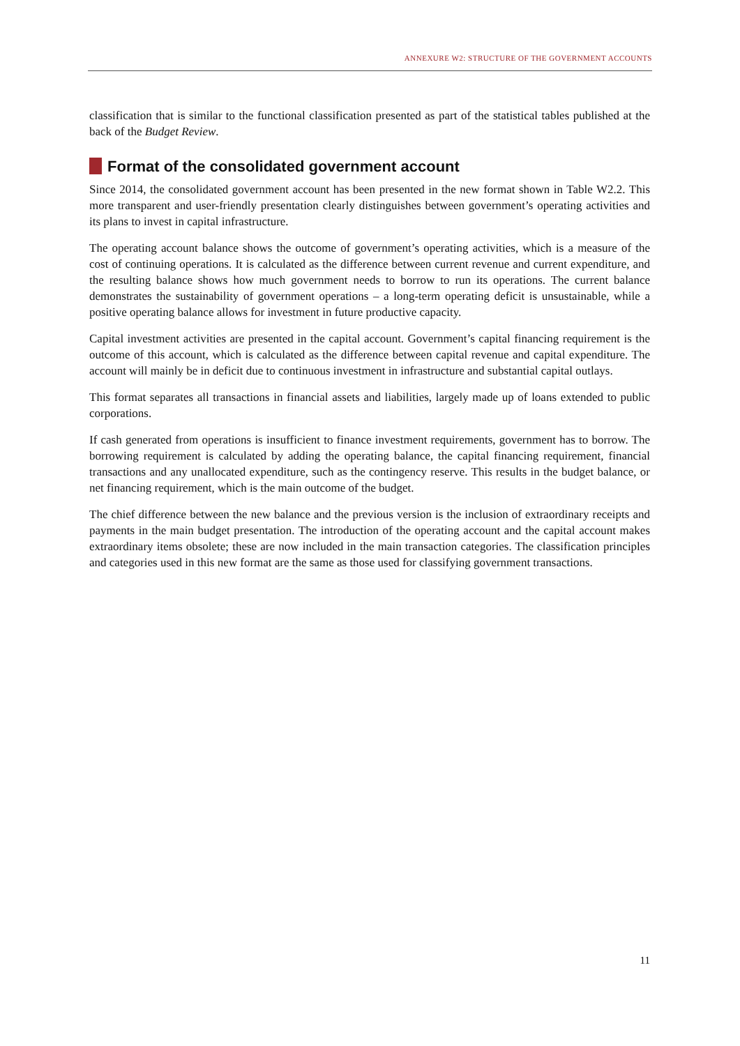ANNEXURE W2: STRUCTURE OF THE GOVERNMENT ACCOUNTS
classification that is similar to the functional classification presented as part of the statistical tables published at the back of the Budget Review.
Format of the consolidated government account
Since 2014, the consolidated government account has been presented in the new format shown in Table W2.2. This more transparent and user-friendly presentation clearly distinguishes between government’s operating activities and its plans to invest in capital infrastructure.
The operating account balance shows the outcome of government’s operating activities, which is a measure of the cost of continuing operations. It is calculated as the difference between current revenue and current expenditure, and the resulting balance shows how much government needs to borrow to run its operations. The current balance demonstrates the sustainability of government operations – a long-term operating deficit is unsustainable, while a positive operating balance allows for investment in future productive capacity.
Capital investment activities are presented in the capital account. Government’s capital financing requirement is the outcome of this account, which is calculated as the difference between capital revenue and capital expenditure. The account will mainly be in deficit due to continuous investment in infrastructure and substantial capital outlays.
This format separates all transactions in financial assets and liabilities, largely made up of loans extended to public corporations.
If cash generated from operations is insufficient to finance investment requirements, government has to borrow. The borrowing requirement is calculated by adding the operating balance, the capital financing requirement, financial transactions and any unallocated expenditure, such as the contingency reserve. This results in the budget balance, or net financing requirement, which is the main outcome of the budget.
The chief difference between the new balance and the previous version is the inclusion of extraordinary receipts and payments in the main budget presentation. The introduction of the operating account and the capital account makes extraordinary items obsolete; these are now included in the main transaction categories. The classification principles and categories used in this new format are the same as those used for classifying government transactions.
11